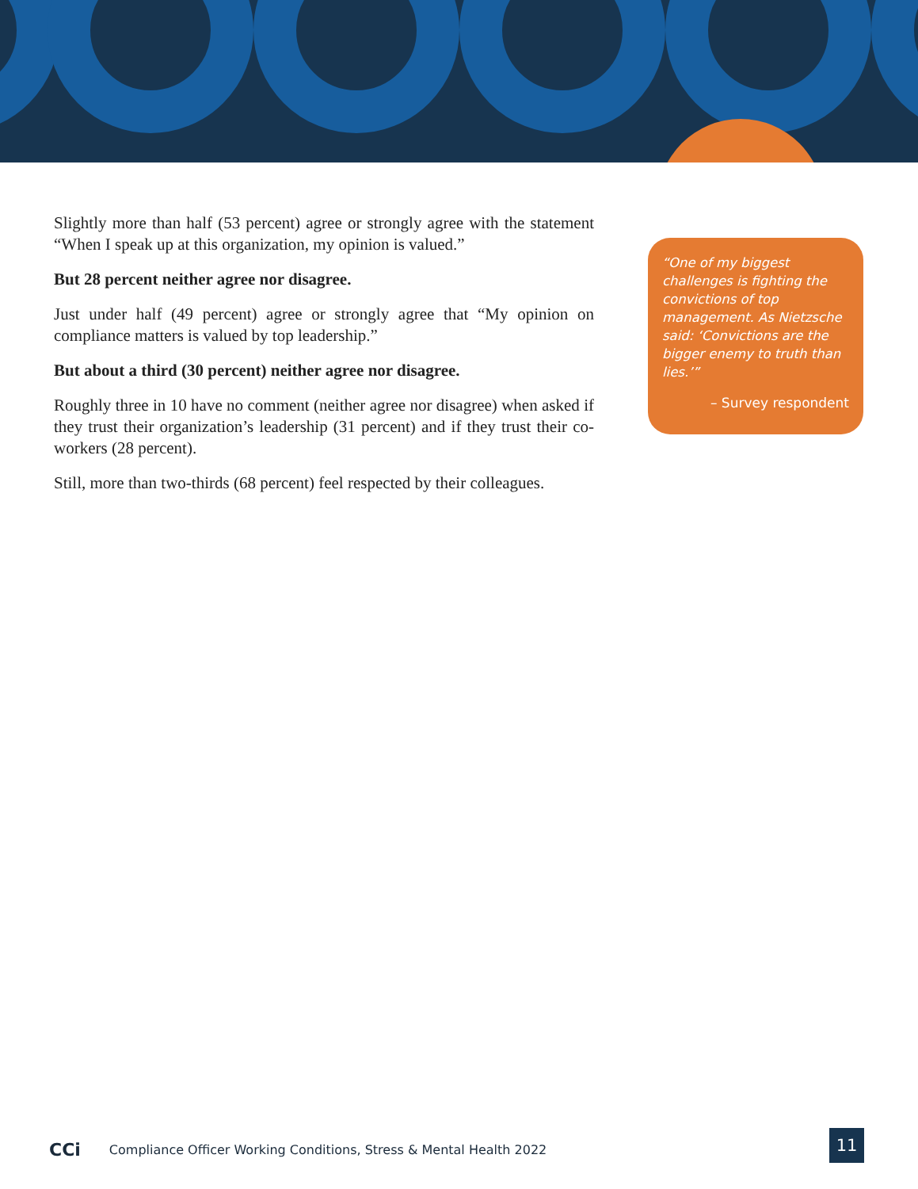Slightly more than half (53 percent) agree or strongly agree with the statement “When I speak up at this organization, my opinion is valued.”
But 28 percent neither agree nor disagree.
Just under half (49 percent) agree or strongly agree that “My opinion on compliance matters is valued by top leadership.”
But about a third (30 percent) neither agree nor disagree.
Roughly three in 10 have no comment (neither agree nor disagree) when asked if they trust their organization’s leadership (31 percent) and if they trust their co-workers (28 percent).
Still, more than two-thirds (68 percent) feel respected by their colleagues.
“One of my biggest challenges is fighting the convictions of top management. As Nietzsche said: ‘Convictions are the bigger enemy to truth than lies.’”
– Survey respondent
CCi Compliance Officer Working Conditions, Stress & Mental Health 2022
11